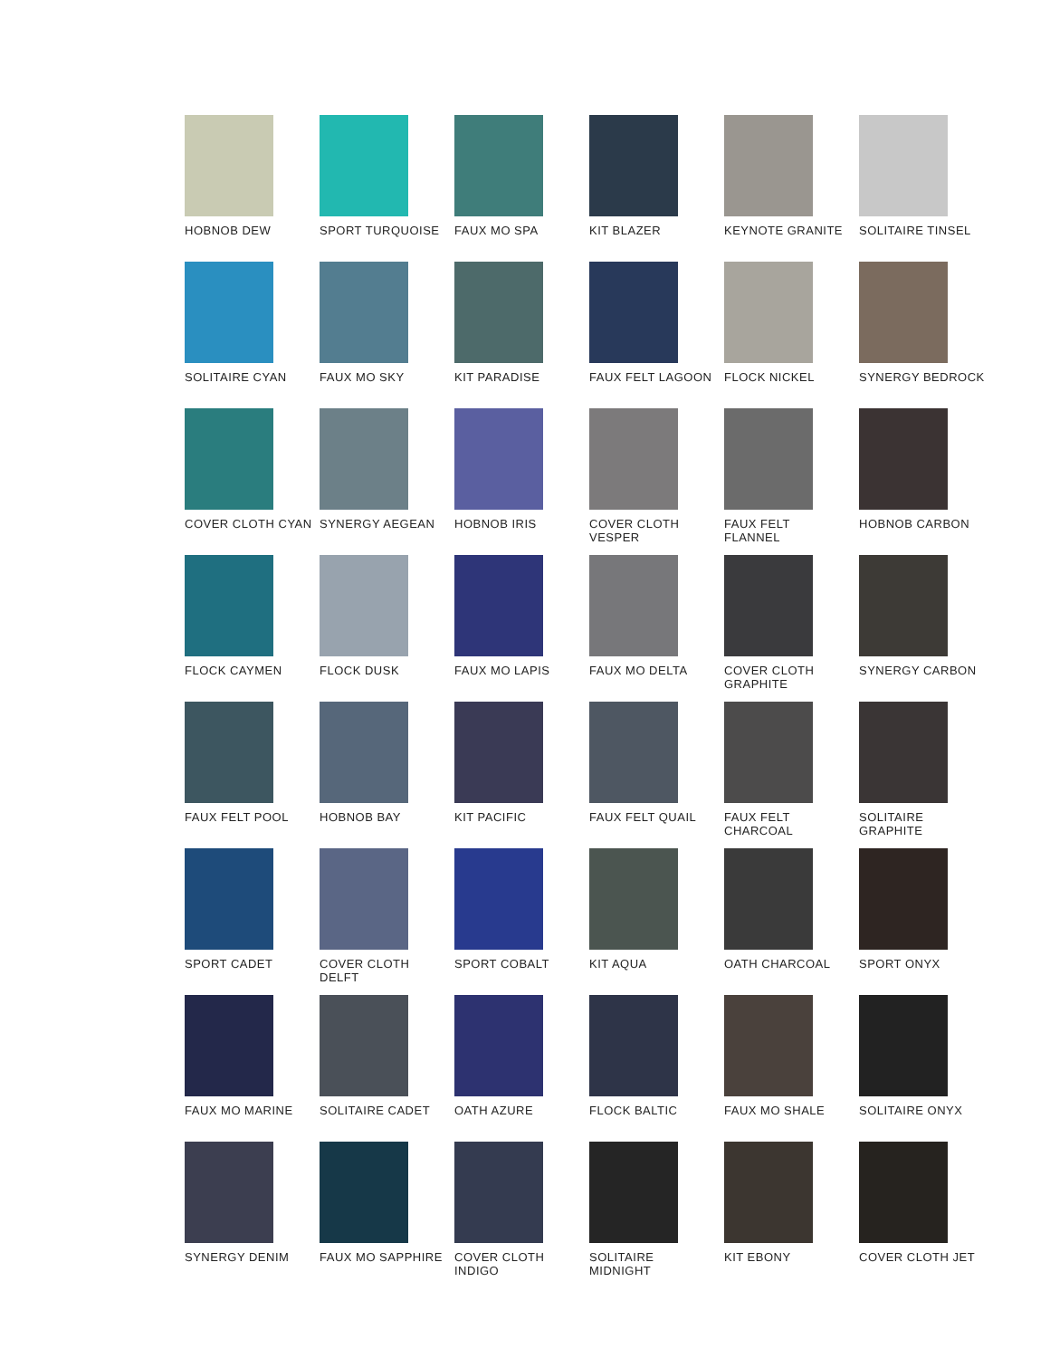HOBNOB DEW
SPORT TURQUOISE
FAUX MO SPA
KIT BLAZER
KEYNOTE GRANITE
SOLITAIRE TINSEL
SOLITAIRE CYAN
FAUX MO SKY
KIT PARADISE
FAUX FELT LAGOON
FLOCK NICKEL
SYNERGY BEDROCK
COVER CLOTH CYAN
SYNERGY AEGEAN
HOBNOB IRIS
COVER CLOTH
VESPER
FAUX FELT
FLANNEL
HOBNOB CARBON
FLOCK CAYMEN
FLOCK DUSK
FAUX MO LAPIS
FAUX MO DELTA
COVER CLOTH
GRAPHITE
SYNERGY CARBON
FAUX FELT POOL
HOBNOB BAY
KIT PACIFIC
FAUX FELT QUAIL
FAUX FELT
CHARCOAL
SOLITAIRE
GRAPHITE
SPORT CADET
COVER CLOTH
DELFT
SPORT COBALT
KIT AQUA
OATH CHARCOAL
SPORT ONYX
FAUX MO MARINE
SOLITAIRE CADET
OATH AZURE
FLOCK BALTIC
FAUX MO SHALE
SOLITAIRE ONYX
SYNERGY DENIM
FAUX MO SAPPHIRE
COVER CLOTH
INDIGO
SOLITAIRE
MIDNIGHT
KIT EBONY
COVER CLOTH JET